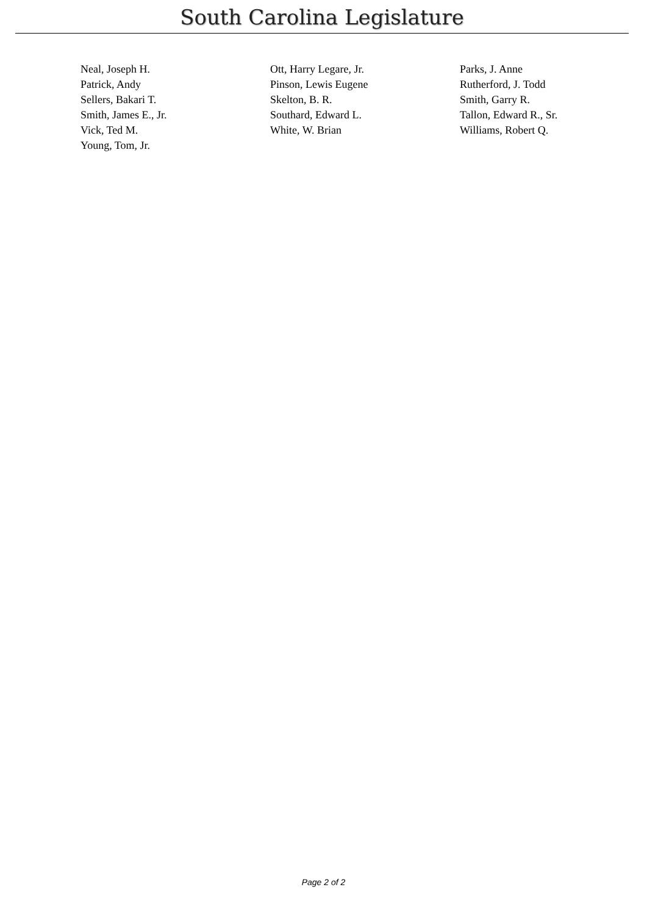South Carolina Legislature
| Neal, Joseph H. | Ott, Harry Legare, Jr. | Parks, J. Anne |
| Patrick, Andy | Pinson, Lewis Eugene | Rutherford, J. Todd |
| Sellers, Bakari T. | Skelton, B. R. | Smith, Garry R. |
| Smith, James E., Jr. | Southard, Edward L. | Tallon, Edward R., Sr. |
| Vick, Ted M. | White, W. Brian | Williams, Robert Q. |
| Young, Tom, Jr. | | |
Page 2 of 2